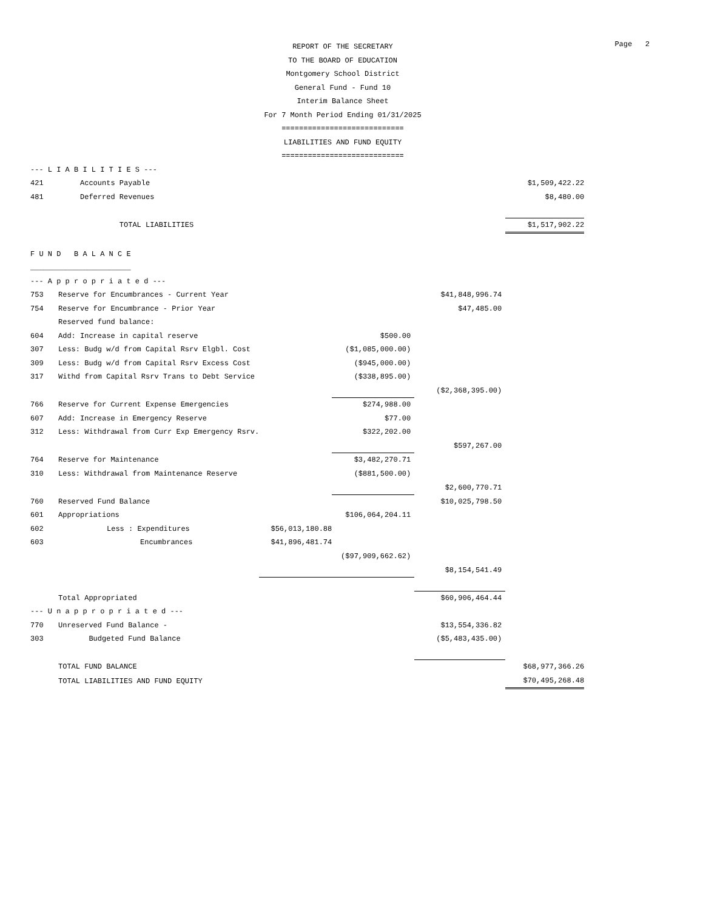Page 2
REPORT OF THE SECRETARY
TO THE BOARD OF EDUCATION
Montgomery School District
General Fund - Fund 10
Interim Balance Sheet
For 7 Month Period Ending 01/31/2025
============================
LIABILITIES AND FUND EQUITY
============================
| --- L I A B I L I T I E S --- | | | | | |
| 421 | Accounts Payable | | | | $1,509,422.22 |
| 481 | Deferred Revenues | | | | $8,480.00 |
| | TOTAL LIABILITIES | | | | $1,517,902.22 |
| F U N D B A L A N C E | | | | | |
| _______________________ | | | | | |
| --- A p p r o p r i a t e d --- | | | | | |
| 753 | Reserve for Encumbrances - Current Year | | | $41,848,996.74 | |
| 754 | Reserve for Encumbrance - Prior Year | | | $47,485.00 | |
| | Reserved fund balance: | | | | |
| 604 | Add: Increase in capital reserve | | $500.00 | | |
| 307 | Less: Budg w/d from Capital Rsrv Elgbl. Cost | | ($1,085,000.00) | | |
| 309 | Less: Budg w/d from Capital Rsrv Excess Cost | | ($945,000.00) | | |
| 317 | Withd from Capital Rsrv Trans to Debt Service | | ($338,895.00) | | |
| | | | | ($2,368,395.00) | |
| 766 | Reserve for Current Expense Emergencies | | $274,988.00 | | |
| 607 | Add: Increase in Emergency Reserve | | $77.00 | | |
| 312 | Less: Withdrawal from Curr Exp Emergency Rsrv. | | $322,202.00 | | |
| | | | | $597,267.00 | |
| 764 | Reserve for Maintenance | | $3,482,270.71 | | |
| 310 | Less: Withdrawal from Maintenance Reserve | | ($881,500.00) | | |
| | | | | $2,600,770.71 | |
| 760 | Reserved Fund Balance | | | $10,025,798.50 | |
| 601 | Appropriations | | $106,064,204.11 | | |
| 602 | Less : Expenditures | $56,013,180.88 | | | |
| 603 | Encumbrances | $41,896,481.74 | | | |
| | | | ($97,909,662.62) | | |
| | | | | $8,154,541.49 | |
| | Total Appropriated | | | $60,906,464.44 | |
| --- U n a p p r o p r i a t e d --- | | | | | |
| 770 | Unreserved Fund Balance - | | | $13,554,336.82 | |
| 303 | Budgeted Fund Balance | | | ($5,483,435.00) | |
| | TOTAL FUND BALANCE | | | | $68,977,366.26 |
| | TOTAL LIABILITIES AND FUND EQUITY | | | | $70,495,268.48 |